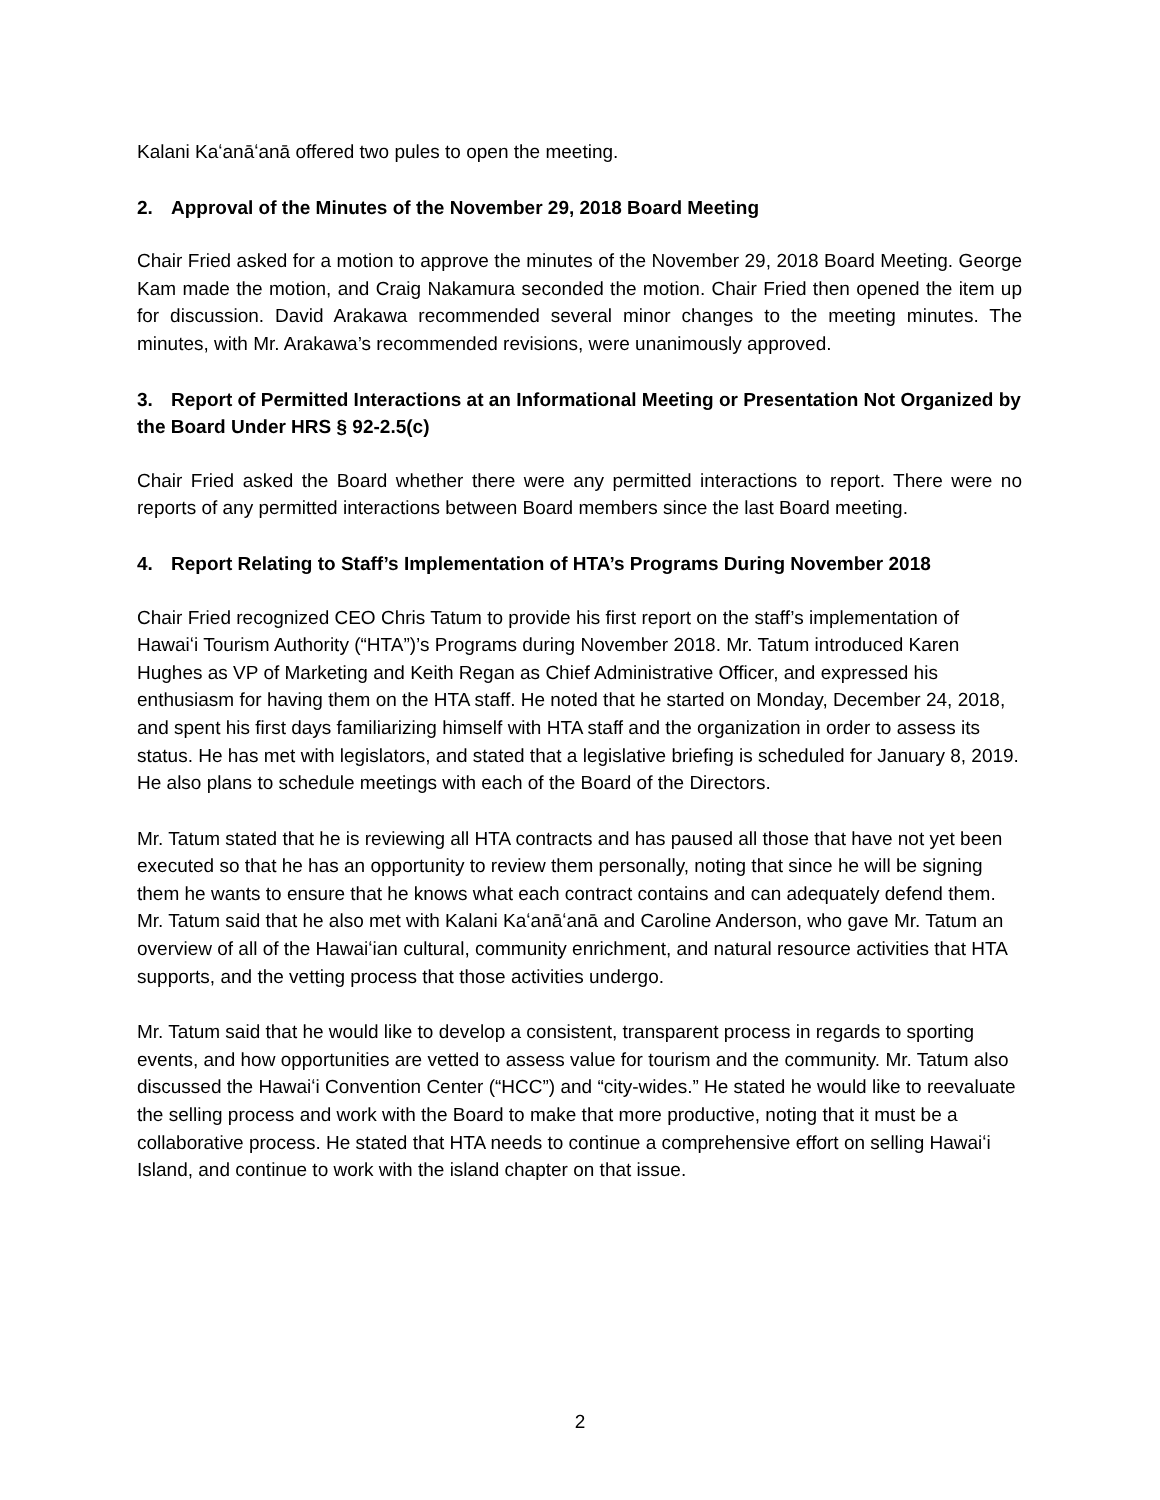Kalani Kaʻanāʻanā offered two pules to open the meeting.
2. Approval of the Minutes of the November 29, 2018 Board Meeting
Chair Fried asked for a motion to approve the minutes of the November 29, 2018 Board Meeting. George Kam made the motion, and Craig Nakamura seconded the motion. Chair Fried then opened the item up for discussion. David Arakawa recommended several minor changes to the meeting minutes. The minutes, with Mr. Arakawa’s recommended revisions, were unanimously approved.
3. Report of Permitted Interactions at an Informational Meeting or Presentation Not Organized by the Board Under HRS § 92-2.5(c)
Chair Fried asked the Board whether there were any permitted interactions to report. There were no reports of any permitted interactions between Board members since the last Board meeting.
4. Report Relating to Staff’s Implementation of HTA’s Programs During November 2018
Chair Fried recognized CEO Chris Tatum to provide his first report on the staff’s implementation of Hawaiʻi Tourism Authority (“HTA”)’s Programs during November 2018. Mr. Tatum introduced Karen Hughes as VP of Marketing and Keith Regan as Chief Administrative Officer, and expressed his enthusiasm for having them on the HTA staff. He noted that he started on Monday, December 24, 2018, and spent his first days familiarizing himself with HTA staff and the organization in order to assess its status. He has met with legislators, and stated that a legislative briefing is scheduled for January 8, 2019. He also plans to schedule meetings with each of the Board of the Directors.
Mr. Tatum stated that he is reviewing all HTA contracts and has paused all those that have not yet been executed so that he has an opportunity to review them personally, noting that since he will be signing them he wants to ensure that he knows what each contract contains and can adequately defend them. Mr. Tatum said that he also met with Kalani Kaʻanāʻanā and Caroline Anderson, who gave Mr. Tatum an overview of all of the Hawaiʻian cultural, community enrichment, and natural resource activities that HTA supports, and the vetting process that those activities undergo.
Mr. Tatum said that he would like to develop a consistent, transparent process in regards to sporting events, and how opportunities are vetted to assess value for tourism and the community. Mr. Tatum also discussed the Hawaiʻi Convention Center (“HCC”) and “city-wides.” He stated he would like to reevaluate the selling process and work with the Board to make that more productive, noting that it must be a collaborative process. He stated that HTA needs to continue a comprehensive effort on selling Hawaiʻi Island, and continue to work with the island chapter on that issue.
2